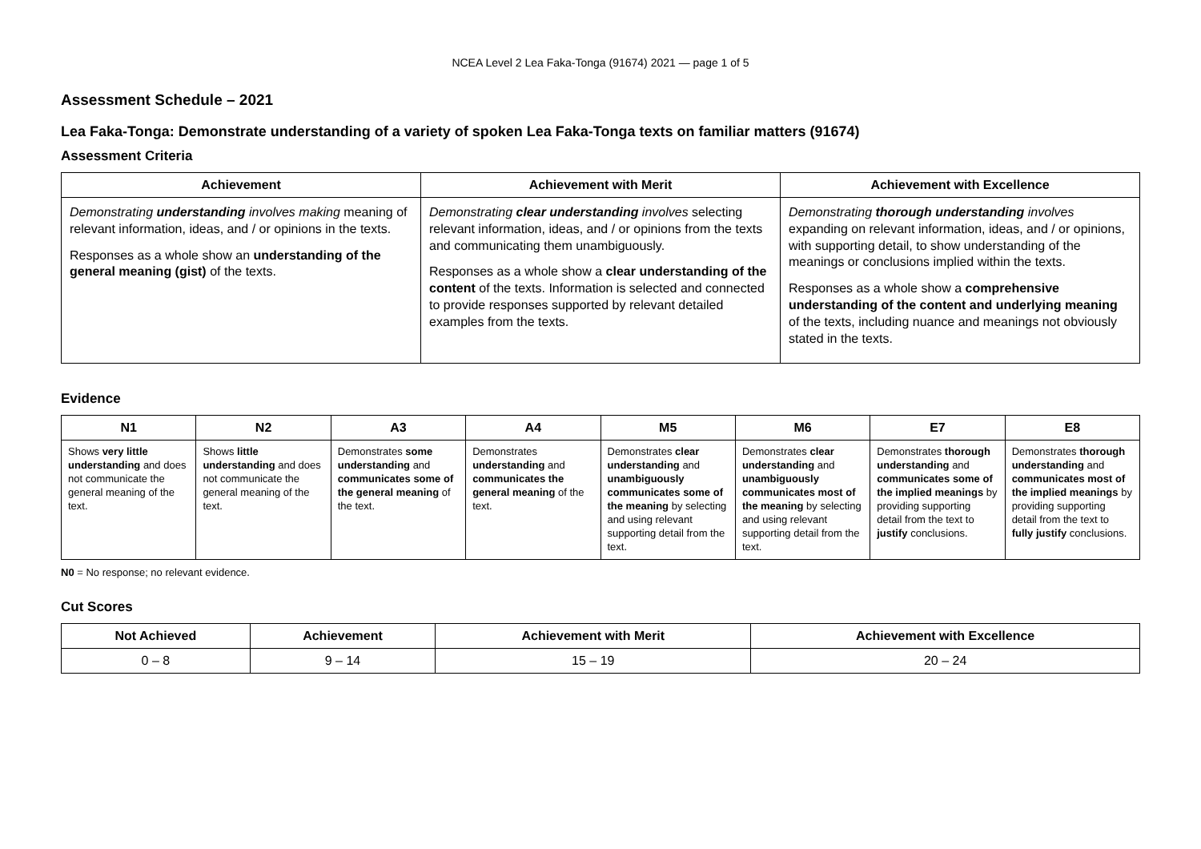NCEA Level 2 Lea Faka-Tonga (91674) 2021 — page 1 of 5
Assessment Schedule – 2021
Lea Faka-Tonga: Demonstrate understanding of a variety of spoken Lea Faka-Tonga texts on familiar matters (91674)
Assessment Criteria
| Achievement | Achievement with Merit | Achievement with Excellence |
| --- | --- | --- |
| Demonstrating understanding involves making meaning of relevant information, ideas, and / or opinions in the texts. Responses as a whole show an understanding of the general meaning (gist) of the texts. | Demonstrating clear understanding involves selecting relevant information, ideas, and / or opinions from the texts and communicating them unambiguously. Responses as a whole show a clear understanding of the content of the texts. Information is selected and connected to provide responses supported by relevant detailed examples from the texts. | Demonstrating thorough understanding involves expanding on relevant information, ideas, and / or opinions, with supporting detail, to show understanding of the meanings or conclusions implied within the texts. Responses as a whole show a comprehensive understanding of the content and underlying meaning of the texts, including nuance and meanings not obviously stated in the texts. |
Evidence
| N1 | N2 | A3 | A4 | M5 | M6 | E7 | E8 |
| --- | --- | --- | --- | --- | --- | --- | --- |
| Shows very little understanding and does not communicate the general meaning of the text. | Shows little understanding and does not communicate the general meaning of the text. | Demonstrates some understanding and communicates some of the general meaning of the text. | Demonstrates understanding and communicates the general meaning of the text. | Demonstrates clear understanding and unambiguously communicates some of the meaning by selecting and using relevant supporting detail from the text. | Demonstrates clear understanding and unambiguously communicates most of the meaning by selecting and using relevant supporting detail from the text. | Demonstrates thorough understanding and communicates some of the implied meanings by providing supporting detail from the text to justify conclusions. | Demonstrates thorough understanding and communicates most of the implied meanings by providing supporting detail from the text to fully justify conclusions. |
N0 = No response; no relevant evidence.
Cut Scores
| Not Achieved | Achievement | Achievement with Merit | Achievement with Excellence |
| --- | --- | --- | --- |
| 0 – 8 | 9 – 14 | 15 – 19 | 20 – 24 |